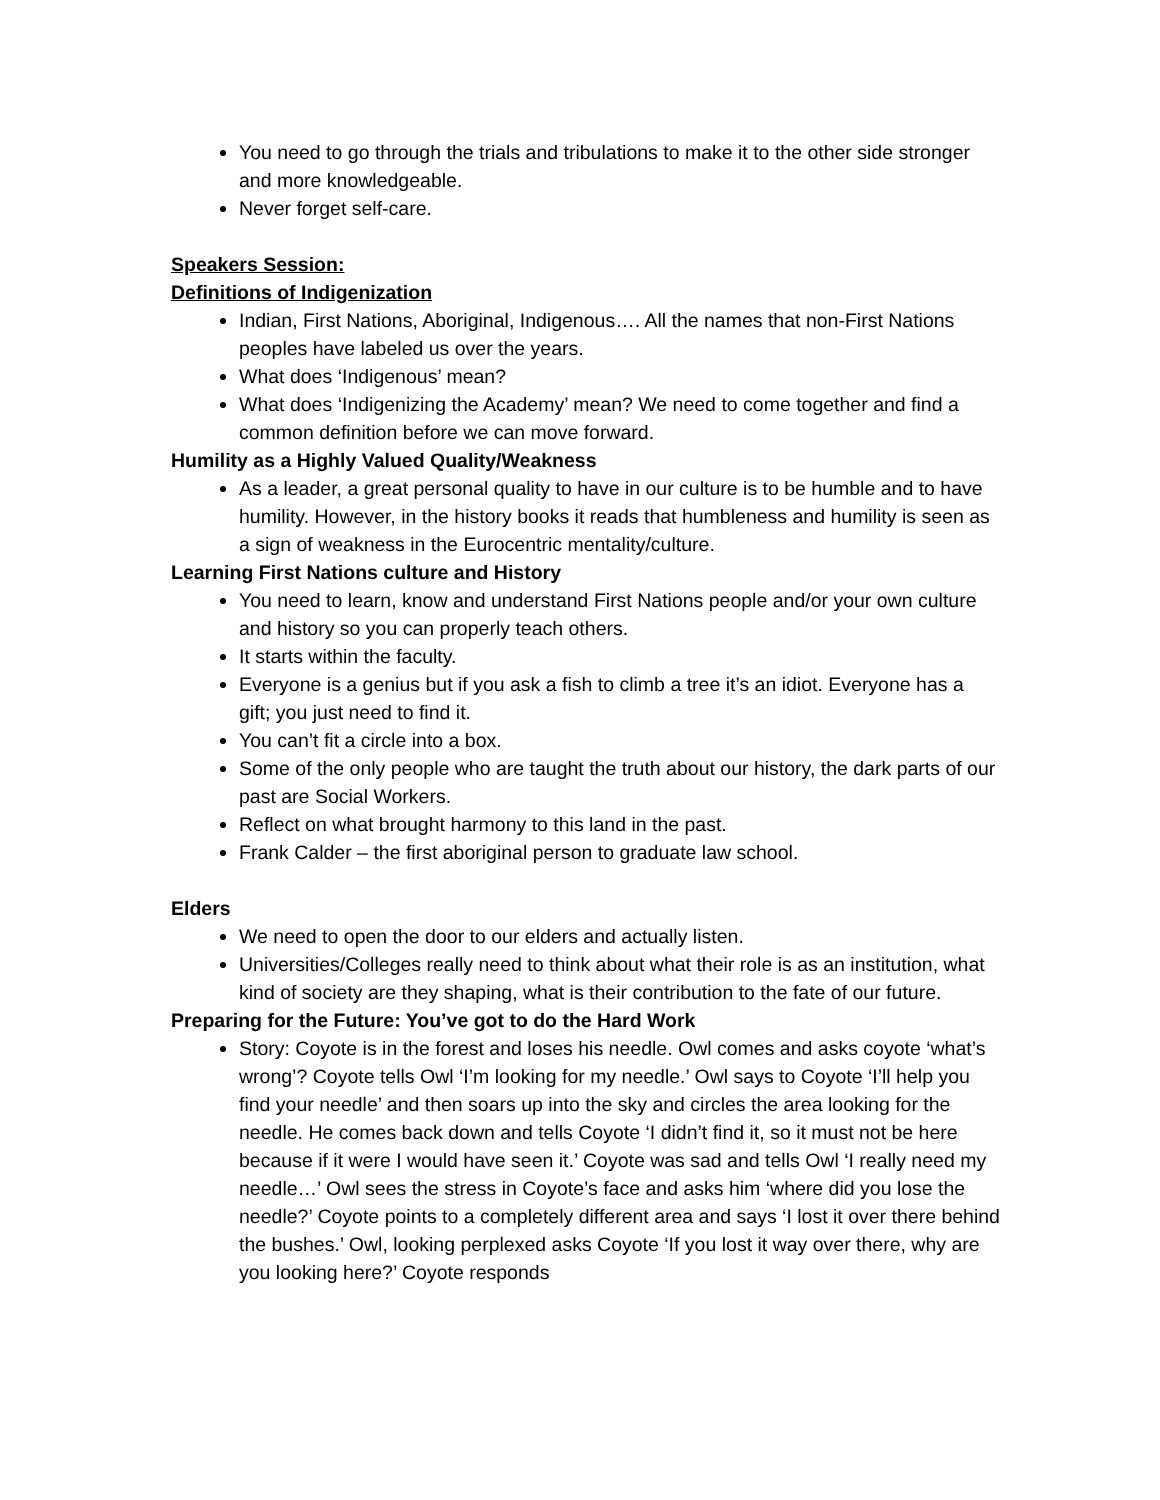You need to go through the trials and tribulations to make it to the other side stronger and more knowledgeable.
Never forget self-care.
Speakers Session:
Definitions of Indigenization
Indian, First Nations, Aboriginal, Indigenous…. All the names that non-First Nations peoples have labeled us over the years.
What does ‘Indigenous’ mean?
What does ‘Indigenizing the Academy’ mean? We need to come together and find a common definition before we can move forward.
Humility as a Highly Valued Quality/Weakness
As a leader, a great personal quality to have in our culture is to be humble and to have humility. However, in the history books it reads that humbleness and humility is seen as a sign of weakness in the Eurocentric mentality/culture.
Learning First Nations culture and History
You need to learn, know and understand First Nations people and/or your own culture and history so you can properly teach others.
It starts within the faculty.
Everyone is a genius but if you ask a fish to climb a tree it’s an idiot. Everyone has a gift; you just need to find it.
You can’t fit a circle into a box.
Some of the only people who are taught the truth about our history, the dark parts of our past are Social Workers.
Reflect on what brought harmony to this land in the past.
Frank Calder – the first aboriginal person to graduate law school.
Elders
We need to open the door to our elders and actually listen.
Universities/Colleges really need to think about what their role is as an institution, what kind of society are they shaping, what is their contribution to the fate of our future.
Preparing for the Future: You’ve got to do the Hard Work
Story: Coyote is in the forest and loses his needle. Owl comes and asks coyote ‘what’s wrong’? Coyote tells Owl ‘I’m looking for my needle.’ Owl says to Coyote ‘I’ll help you find your needle’ and then soars up into the sky and circles the area looking for the needle. He comes back down and tells Coyote ‘I didn’t find it, so it must not be here because if it were I would have seen it.’ Coyote was sad and tells Owl ‘I really need my needle…’ Owl sees the stress in Coyote’s face and asks him ‘where did you lose the needle?’ Coyote points to a completely different area and says ‘I lost it over there behind the bushes.’ Owl, looking perplexed asks Coyote ‘If you lost it way over there, why are you looking here?’ Coyote responds